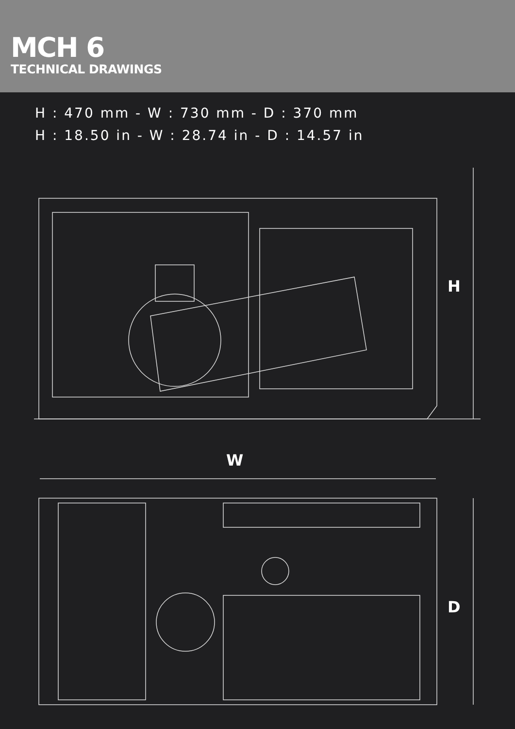MCH 6
TECHNICAL DRAWINGS
H : 470 mm - W : 730 mm - D : 370 mm
H : 18.50 in - W : 28.74 in - D : 14.57 in
H
W
D